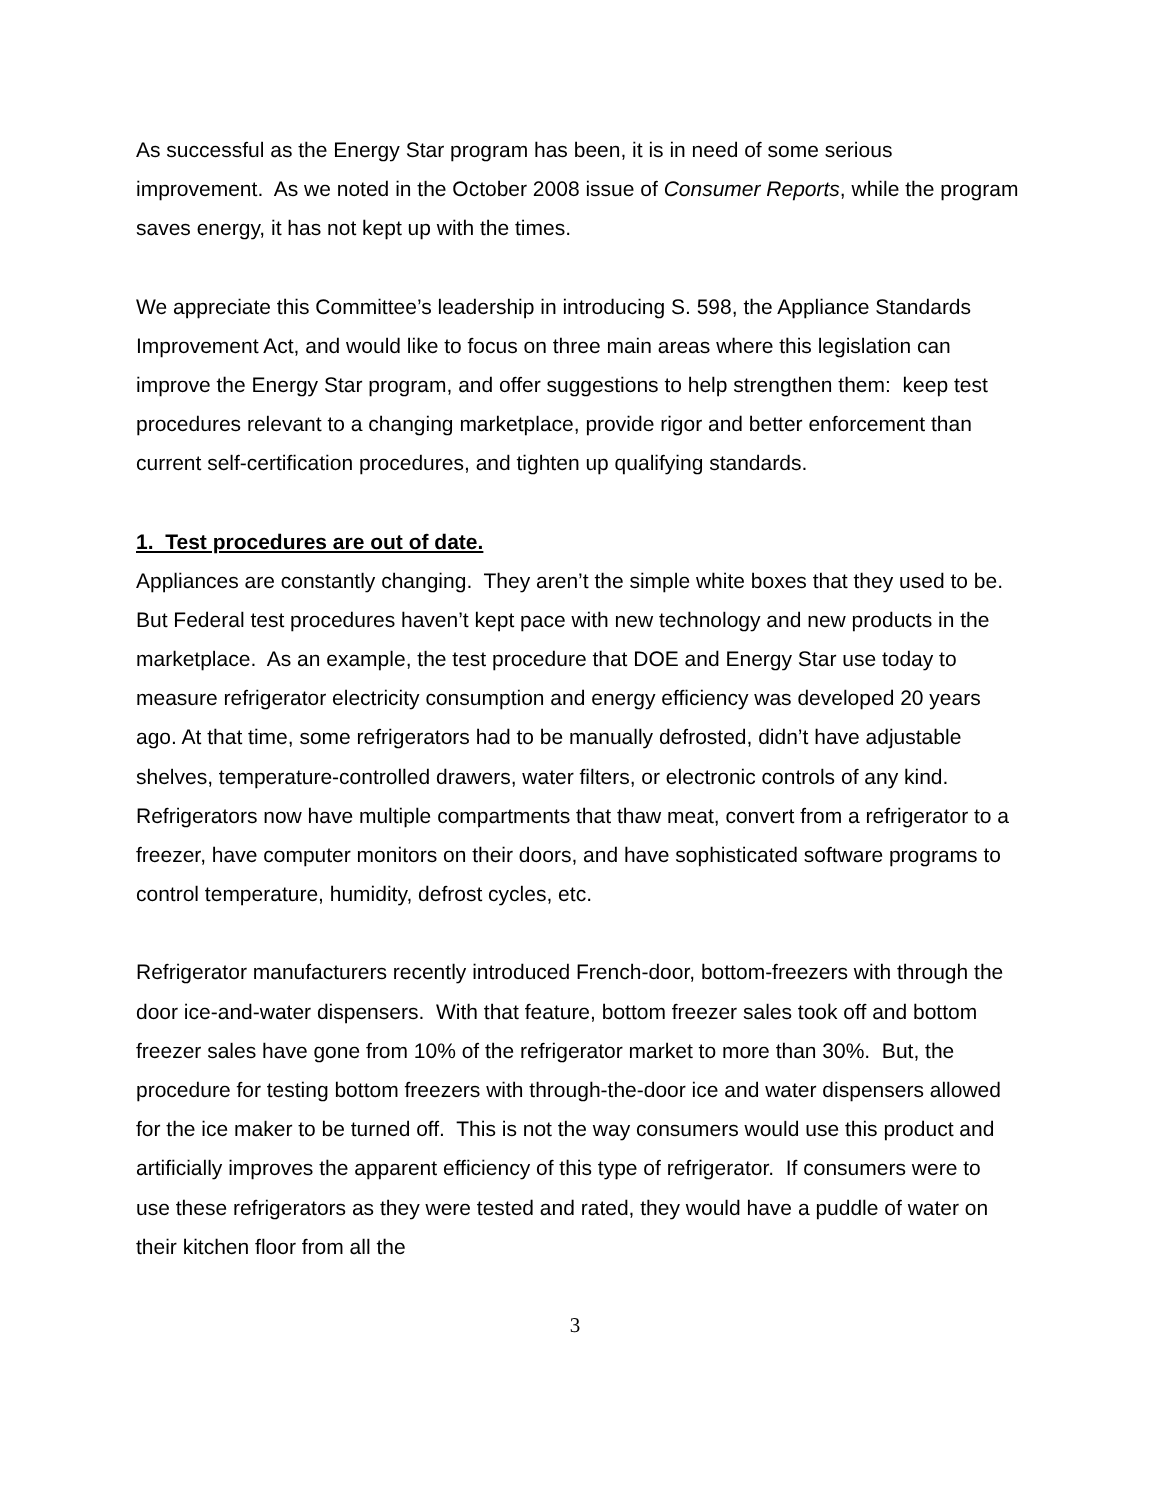As successful as the Energy Star program has been, it is in need of some serious improvement. As we noted in the October 2008 issue of Consumer Reports, while the program saves energy, it has not kept up with the times.
We appreciate this Committee’s leadership in introducing S. 598, the Appliance Standards Improvement Act, and would like to focus on three main areas where this legislation can improve the Energy Star program, and offer suggestions to help strengthen them: keep test procedures relevant to a changing marketplace, provide rigor and better enforcement than current self-certification procedures, and tighten up qualifying standards.
1. Test procedures are out of date.
Appliances are constantly changing. They aren’t the simple white boxes that they used to be. But Federal test procedures haven’t kept pace with new technology and new products in the marketplace. As an example, the test procedure that DOE and Energy Star use today to measure refrigerator electricity consumption and energy efficiency was developed 20 years ago. At that time, some refrigerators had to be manually defrosted, didn’t have adjustable shelves, temperature-controlled drawers, water filters, or electronic controls of any kind. Refrigerators now have multiple compartments that thaw meat, convert from a refrigerator to a freezer, have computer monitors on their doors, and have sophisticated software programs to control temperature, humidity, defrost cycles, etc.
Refrigerator manufacturers recently introduced French-door, bottom-freezers with through the door ice-and-water dispensers. With that feature, bottom freezer sales took off and bottom freezer sales have gone from 10% of the refrigerator market to more than 30%. But, the procedure for testing bottom freezers with through-the-door ice and water dispensers allowed for the ice maker to be turned off. This is not the way consumers would use this product and artificially improves the apparent efficiency of this type of refrigerator. If consumers were to use these refrigerators as they were tested and rated, they would have a puddle of water on their kitchen floor from all the
3